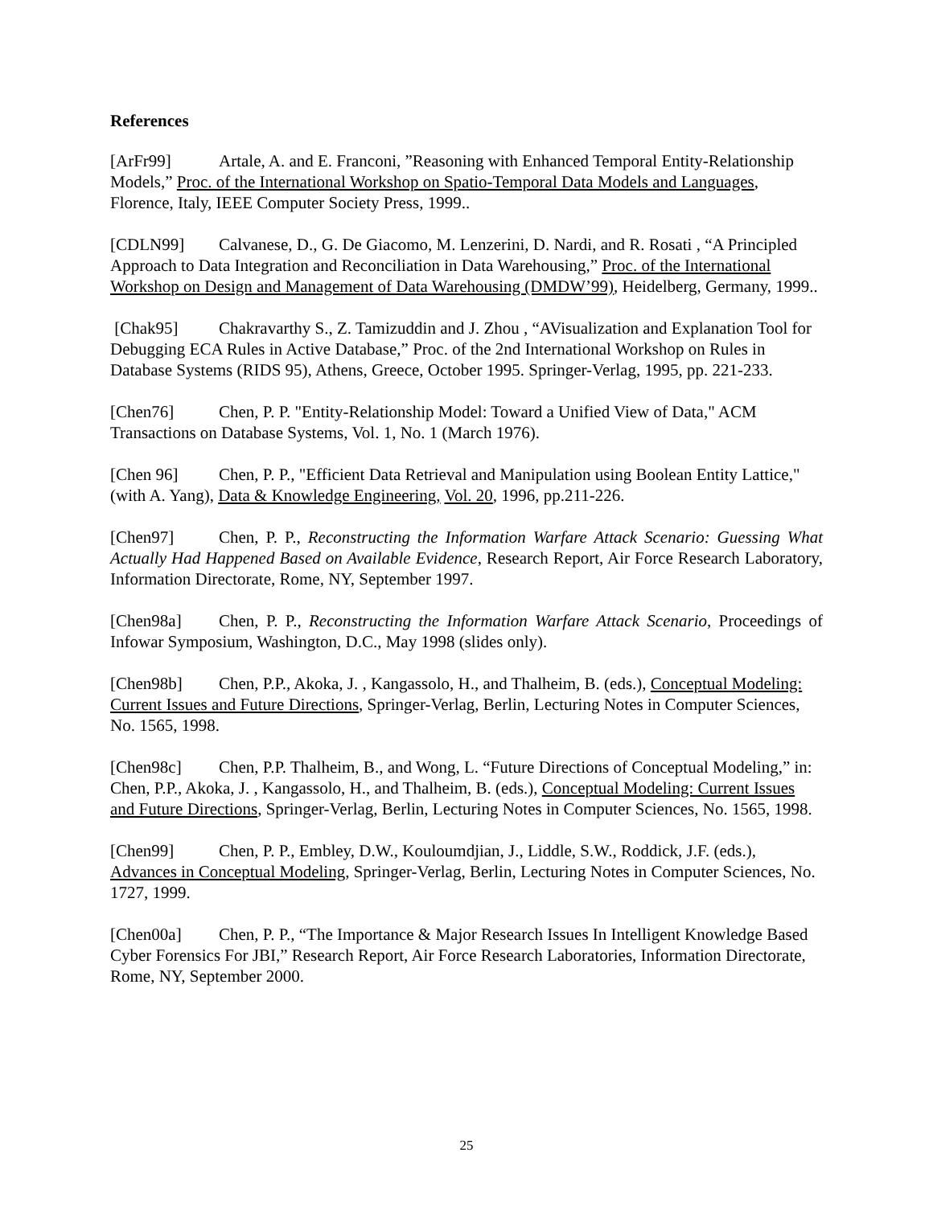References
[ArFr99] Artale, A. and E. Franconi, ”Reasoning with Enhanced Temporal Entity-Relationship Models,” Proc. of the International Workshop on Spatio-Temporal Data Models and Languages, Florence, Italy, IEEE Computer Society Press, 1999..
[CDLN99] Calvanese, D., G. De Giacomo, M. Lenzerini, D. Nardi, and R. Rosati , “A Principled Approach to Data Integration and Reconciliation in Data Warehousing,” Proc. of the International Workshop on Design and Management of Data Warehousing (DMDW’99), Heidelberg, Germany, 1999..
[Chak95] Chakravarthy S., Z. Tamizuddin and J. Zhou , “AVisualization and Explanation Tool for Debugging ECA Rules in Active Database,” Proc. of the 2nd International Workshop on Rules in Database Systems (RIDS 95), Athens, Greece, October 1995. Springer-Verlag, 1995, pp. 221-233.
[Chen76] Chen, P. P. "Entity-Relationship Model: Toward a Unified View of Data," ACM Transactions on Database Systems, Vol. 1, No. 1 (March 1976).
[Chen 96] Chen, P. P., "Efficient Data Retrieval and Manipulation using Boolean Entity Lattice," (with A. Yang), Data & Knowledge Engineering, Vol. 20, 1996, pp.211-226.
[Chen97] Chen, P. P., Reconstructing the Information Warfare Attack Scenario: Guessing What Actually Had Happened Based on Available Evidence, Research Report, Air Force Research Laboratory, Information Directorate, Rome, NY, September 1997.
[Chen98a] Chen, P. P., Reconstructing the Information Warfare Attack Scenario, Proceedings of Infowar Symposium, Washington, D.C., May 1998 (slides only).
[Chen98b] Chen, P.P., Akoka, J. , Kangassolo, H., and Thalheim, B. (eds.), Conceptual Modeling: Current Issues and Future Directions, Springer-Verlag, Berlin, Lecturing Notes in Computer Sciences, No. 1565, 1998.
[Chen98c] Chen, P.P. Thalheim, B., and Wong, L. “Future Directions of Conceptual Modeling,” in: Chen, P.P., Akoka, J. , Kangassolo, H., and Thalheim, B. (eds.), Conceptual Modeling: Current Issues and Future Directions, Springer-Verlag, Berlin, Lecturing Notes in Computer Sciences, No. 1565, 1998.
[Chen99] Chen, P. P., Embley, D.W., Kouloumdjian, J., Liddle, S.W., Roddick, J.F. (eds.), Advances in Conceptual Modeling, Springer-Verlag, Berlin, Lecturing Notes in Computer Sciences, No. 1727, 1999.
[Chen00a] Chen, P. P., “The Importance & Major Research Issues In Intelligent Knowledge Based Cyber Forensics For JBI,” Research Report, Air Force Research Laboratories, Information Directorate, Rome, NY, September 2000.
25